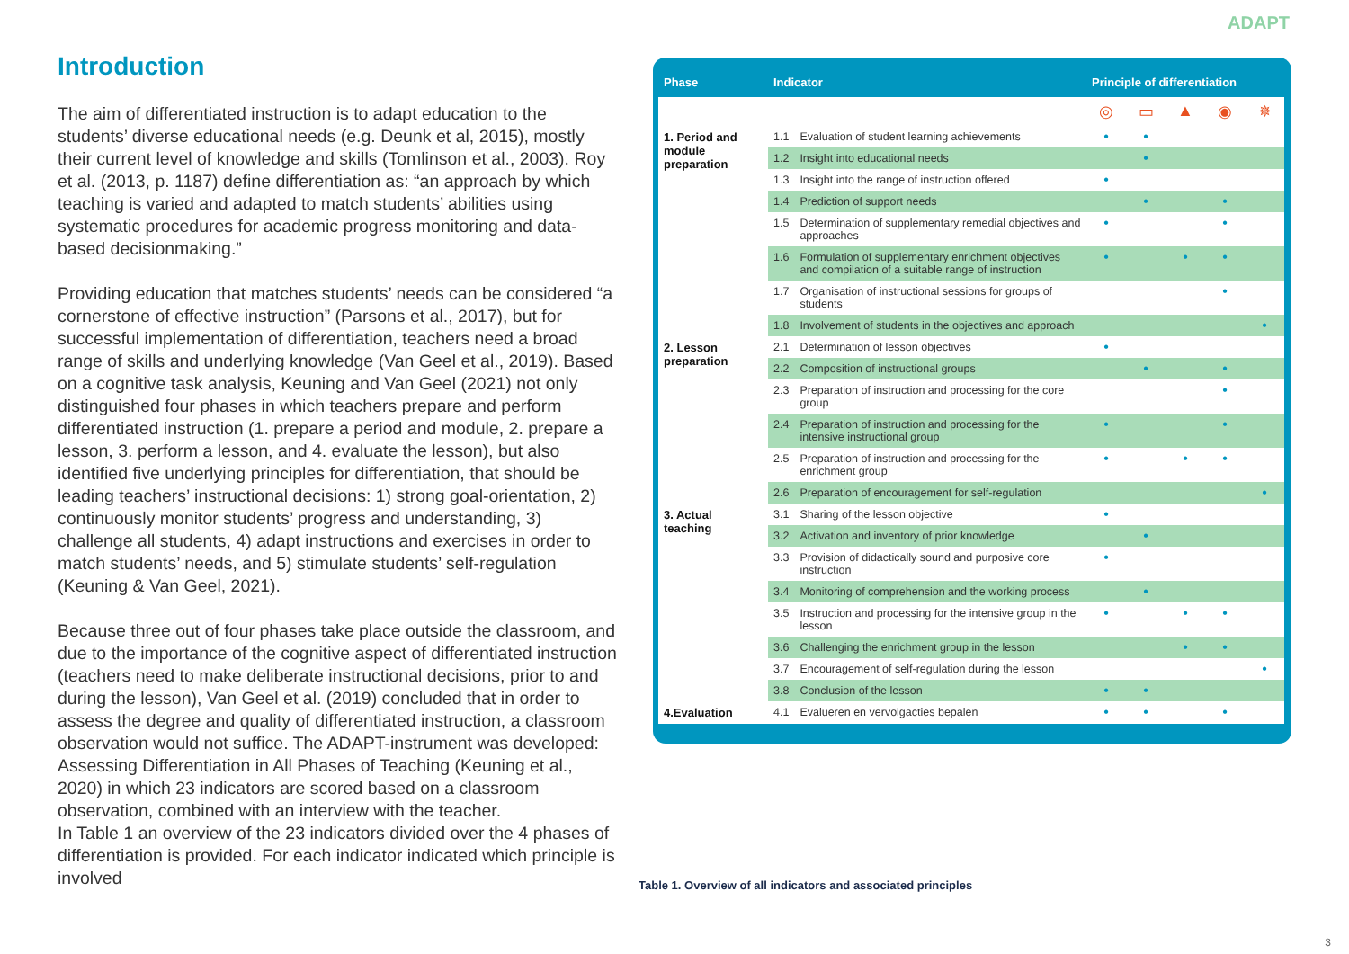ADAPT
Introduction
The aim of differentiated instruction is to adapt education to the students’ diverse educational needs (e.g. Deunk et al, 2015), mostly their current level of knowledge and skills (Tomlinson et al., 2003). Roy et al. (2013, p. 1187) define differentiation as: “an approach by which teaching is varied and adapted to match students’ abilities using systematic procedures for academic progress monitoring and data-based decisionmaking.”
Providing education that matches students’ needs can be considered “a cornerstone of effective instruction” (Parsons et al., 2017), but for successful implementation of differentiation, teachers need a broad range of skills and underlying knowledge (Van Geel et al., 2019). Based on a cognitive task analysis, Keuning and Van Geel (2021) not only distinguished four phases in which teachers prepare and perform differentiated instruction (1. prepare a period and module, 2. prepare a lesson, 3. perform a lesson, and 4. evaluate the lesson), but also identified five underlying principles for differentiation, that should be leading teachers’ instructional decisions: 1) strong goal-orientation, 2) continuously monitor students’ progress and understanding, 3) challenge all students, 4) adapt instructions and exercises in order to match students’ needs, and 5) stimulate students’ self-regulation (Keuning & Van Geel, 2021).
Because three out of four phases take place outside the classroom, and due to the importance of the cognitive aspect of differentiated instruction (teachers need to make deliberate instructional decisions, prior to and during the lesson), Van Geel et al. (2019) concluded that in order to assess the degree and quality of differentiated instruction, a classroom observation would not suffice. The ADAPT-instrument was developed: Assessing Differentiation in All Phases of Teaching (Keuning et al., 2020) in which 23 indicators are scored based on a classroom observation, combined with an interview with the teacher.
In Table 1 an overview of the 23 indicators divided over the 4 phases of differentiation is provided. For each indicator indicated which principle is involved
| Phase | Indicator | | Principle of differentiation | | | | |
| --- | --- | --- | --- | --- | --- | --- | --- |
| | | | ◎ | ▭ | ▲ | ◉ | ✵ |
| 1. Period and module preparation | 1.1 | Evaluation of student learning achievements | • | • | | | |
| | 1.2 | Insight into educational needs | | • | | | |
| | 1.3 | Insight into the range of instruction offered | • | | | | |
| | 1.4 | Prediction of support needs | | • | | • | |
| | 1.5 | Determination of supplementary remedial objectives and approaches | • | | | • | |
| | 1.6 | Formulation of supplementary enrichment objectives and compilation of a suitable range of instruction | • | | • | • | |
| | 1.7 | Organisation of instructional sessions for groups of students | | | | • | |
| | 1.8 | Involvement of students in the objectives and approach | | | | | • |
| 2. Lesson preparation | 2.1 | Determination of lesson objectives | • | | | | |
| | 2.2 | Composition of instructional groups | | • | | • | |
| | 2.3 | Preparation of instruction and processing for the core group | | | | • | |
| | 2.4 | Preparation of instruction and processing for the intensive instructional group | • | | | • | |
| | 2.5 | Preparation of instruction and processing for the enrichment group | • | | • | • | |
| | 2.6 | Preparation of encouragement for self-regulation | | | | | • |
| 3. Actual teaching | 3.1 | Sharing of the lesson objective | • | | | | |
| | 3.2 | Activation and inventory of prior knowledge | | • | | | |
| | 3.3 | Provision of didactically sound and purposive core instruction | • | | | | |
| | 3.4 | Monitoring of comprehension and the working process | | • | | | |
| | 3.5 | Instruction and processing for the intensive group in the lesson | • | | • | • | |
| | 3.6 | Challenging the enrichment group in the lesson | | | • | • | |
| | 3.7 | Encouragement of self-regulation during the lesson | | | | | • |
| | 3.8 | Conclusion of the lesson | • | • | | | |
| 4.Evaluation | 4.1 | Evalueren en vervolgacties bepalen | • | • | | • | |
Table 1. Overview of all indicators and associated principles
3